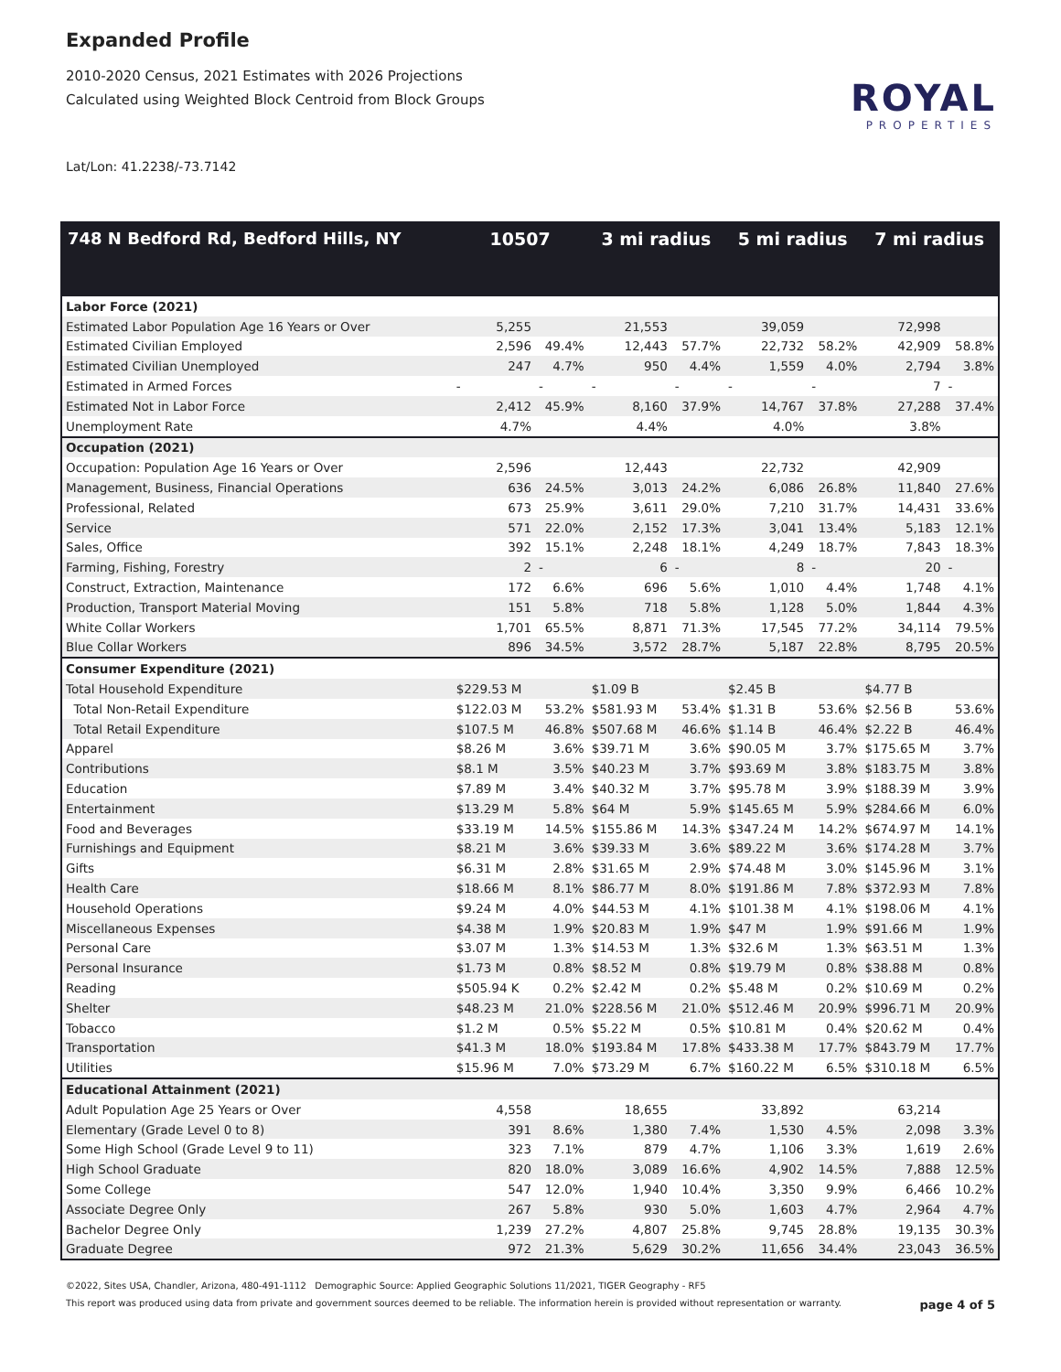Expanded Profile
2010-2020 Census, 2021 Estimates with 2026 Projections
Calculated using Weighted Block Centroid from Block Groups
Lat/Lon: 41.2238/-73.7142
ROYAL
PROPERTIES
| 748 N Bedford Rd, Bedford Hills, NY | 10507 | | 3 mi radius | | 5 mi radius | | 7 mi radius | |
| --- | --- | --- | --- | --- | --- | --- | --- | --- |
| Labor Force (2021) | | | | | | | | |
| Estimated Labor Population Age 16 Years or Over | 5,255 | | 21,553 | | 39,059 | | 72,998 | |
| Estimated Civilian Employed | 2,596 | 49.4% | 12,443 | 57.7% | 22,732 | 58.2% | 42,909 | 58.8% |
| Estimated Civilian Unemployed | 247 | 4.7% | 950 | 4.4% | 1,559 | 4.0% | 2,794 | 3.8% |
| Estimated in Armed Forces | - | - | - | - | - | - | 7 | - |
| Estimated Not in Labor Force | 2,412 | 45.9% | 8,160 | 37.9% | 14,767 | 37.8% | 27,288 | 37.4% |
| Unemployment Rate | 4.7% | | 4.4% | | 4.0% | | 3.8% | |
| Occupation (2021) | | | | | | | | |
| Occupation: Population Age 16 Years or Over | 2,596 | | 12,443 | | 22,732 | | 42,909 | |
| Management, Business, Financial Operations | 636 | 24.5% | 3,013 | 24.2% | 6,086 | 26.8% | 11,840 | 27.6% |
| Professional, Related | 673 | 25.9% | 3,611 | 29.0% | 7,210 | 31.7% | 14,431 | 33.6% |
| Service | 571 | 22.0% | 2,152 | 17.3% | 3,041 | 13.4% | 5,183 | 12.1% |
| Sales, Office | 392 | 15.1% | 2,248 | 18.1% | 4,249 | 18.7% | 7,843 | 18.3% |
| Farming, Fishing, Forestry | 2 | - | 6 | - | 8 | - | 20 | - |
| Construct, Extraction, Maintenance | 172 | 6.6% | 696 | 5.6% | 1,010 | 4.4% | 1,748 | 4.1% |
| Production, Transport Material Moving | 151 | 5.8% | 718 | 5.8% | 1,128 | 5.0% | 1,844 | 4.3% |
| White Collar Workers | 1,701 | 65.5% | 8,871 | 71.3% | 17,545 | 77.2% | 34,114 | 79.5% |
| Blue Collar Workers | 896 | 34.5% | 3,572 | 28.7% | 5,187 | 22.8% | 8,795 | 20.5% |
| Consumer Expenditure (2021) | | | | | | | | |
| Total Household Expenditure | $229.53 M | | $1.09 B | | $2.45 B | | $4.77 B | |
| Total Non-Retail Expenditure | $122.03 M | 53.2% | $581.93 M | 53.4% | $1.31 B | 53.6% | $2.56 B | 53.6% |
| Total Retail Expenditure | $107.5 M | 46.8% | $507.68 M | 46.6% | $1.14 B | 46.4% | $2.22 B | 46.4% |
| Apparel | $8.26 M | 3.6% | $39.71 M | 3.6% | $90.05 M | 3.7% | $175.65 M | 3.7% |
| Contributions | $8.1 M | 3.5% | $40.23 M | 3.7% | $93.69 M | 3.8% | $183.75 M | 3.8% |
| Education | $7.89 M | 3.4% | $40.32 M | 3.7% | $95.78 M | 3.9% | $188.39 M | 3.9% |
| Entertainment | $13.29 M | 5.8% | $64 M | 5.9% | $145.65 M | 5.9% | $284.66 M | 6.0% |
| Food and Beverages | $33.19 M | 14.5% | $155.86 M | 14.3% | $347.24 M | 14.2% | $674.97 M | 14.1% |
| Furnishings and Equipment | $8.21 M | 3.6% | $39.33 M | 3.6% | $89.22 M | 3.6% | $174.28 M | 3.7% |
| Gifts | $6.31 M | 2.8% | $31.65 M | 2.9% | $74.48 M | 3.0% | $145.96 M | 3.1% |
| Health Care | $18.66 M | 8.1% | $86.77 M | 8.0% | $191.86 M | 7.8% | $372.93 M | 7.8% |
| Household Operations | $9.24 M | 4.0% | $44.53 M | 4.1% | $101.38 M | 4.1% | $198.06 M | 4.1% |
| Miscellaneous Expenses | $4.38 M | 1.9% | $20.83 M | 1.9% | $47 M | 1.9% | $91.66 M | 1.9% |
| Personal Care | $3.07 M | 1.3% | $14.53 M | 1.3% | $32.6 M | 1.3% | $63.51 M | 1.3% |
| Personal Insurance | $1.73 M | 0.8% | $8.52 M | 0.8% | $19.79 M | 0.8% | $38.88 M | 0.8% |
| Reading | $505.94 K | 0.2% | $2.42 M | 0.2% | $5.48 M | 0.2% | $10.69 M | 0.2% |
| Shelter | $48.23 M | 21.0% | $228.56 M | 21.0% | $512.46 M | 20.9% | $996.71 M | 20.9% |
| Tobacco | $1.2 M | 0.5% | $5.22 M | 0.5% | $10.81 M | 0.4% | $20.62 M | 0.4% |
| Transportation | $41.3 M | 18.0% | $193.84 M | 17.8% | $433.38 M | 17.7% | $843.79 M | 17.7% |
| Utilities | $15.96 M | 7.0% | $73.29 M | 6.7% | $160.22 M | 6.5% | $310.18 M | 6.5% |
| Educational Attainment (2021) | | | | | | | | |
| Adult Population Age 25 Years or Over | 4,558 | | 18,655 | | 33,892 | | 63,214 | |
| Elementary (Grade Level 0 to 8) | 391 | 8.6% | 1,380 | 7.4% | 1,530 | 4.5% | 2,098 | 3.3% |
| Some High School (Grade Level 9 to 11) | 323 | 7.1% | 879 | 4.7% | 1,106 | 3.3% | 1,619 | 2.6% |
| High School Graduate | 820 | 18.0% | 3,089 | 16.6% | 4,902 | 14.5% | 7,888 | 12.5% |
| Some College | 547 | 12.0% | 1,940 | 10.4% | 3,350 | 9.9% | 6,466 | 10.2% |
| Associate Degree Only | 267 | 5.8% | 930 | 5.0% | 1,603 | 4.7% | 2,964 | 4.7% |
| Bachelor Degree Only | 1,239 | 27.2% | 4,807 | 25.8% | 9,745 | 28.8% | 19,135 | 30.3% |
| Graduate Degree | 972 | 21.3% | 5,629 | 30.2% | 11,656 | 34.4% | 23,043 | 36.5% |
©2022, Sites USA, Chandler, Arizona, 480-491-1112 Demographic Source: Applied Geographic Solutions 11/2021, TIGER Geography - RF5
This report was produced using data from private and government sources deemed to be reliable. The information herein is provided without representation or warranty. page 4 of 5